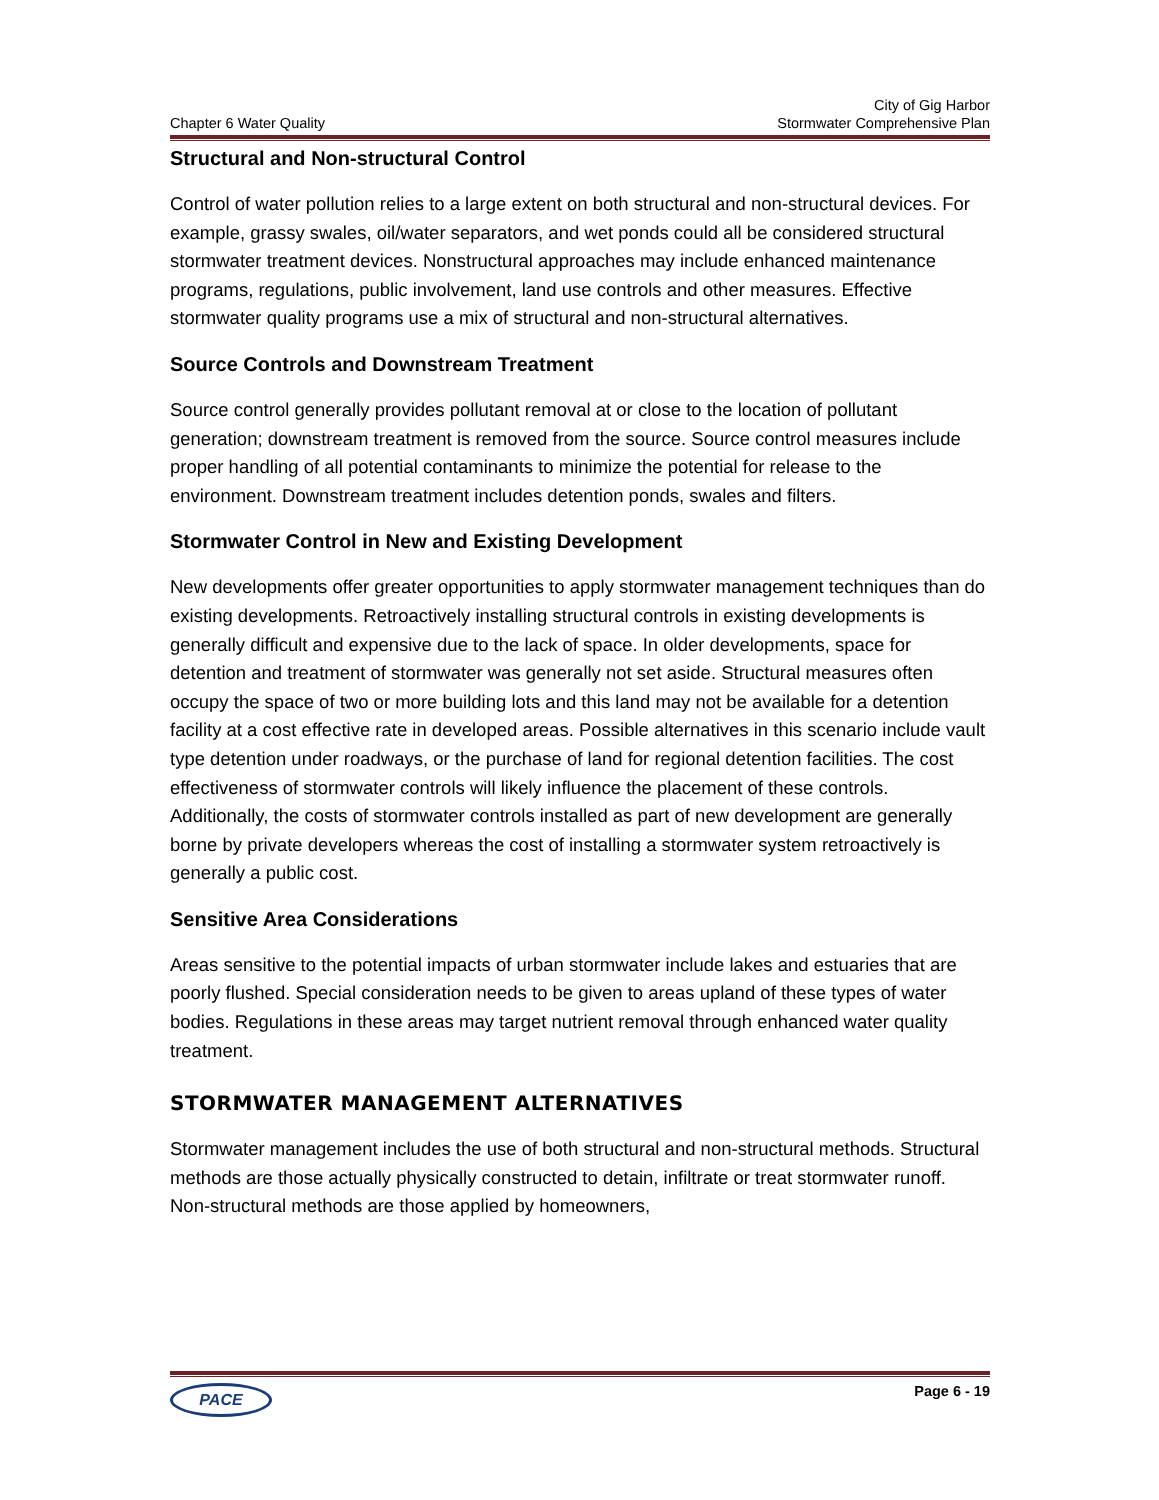Chapter 6 Water Quality
City of Gig Harbor
Stormwater Comprehensive Plan
Structural and Non-structural Control
Control of water pollution relies to a large extent on both structural and non-structural devices. For example, grassy swales, oil/water separators, and wet ponds could all be considered structural stormwater treatment devices. Nonstructural approaches may include enhanced maintenance programs, regulations, public involvement, land use controls and other measures. Effective stormwater quality programs use a mix of structural and non-structural alternatives.
Source Controls and Downstream Treatment
Source control generally provides pollutant removal at or close to the location of pollutant generation; downstream treatment is removed from the source. Source control measures include proper handling of all potential contaminants to minimize the potential for release to the environment. Downstream treatment includes detention ponds, swales and filters.
Stormwater Control in New and Existing Development
New developments offer greater opportunities to apply stormwater management techniques than do existing developments. Retroactively installing structural controls in existing developments is generally difficult and expensive due to the lack of space. In older developments, space for detention and treatment of stormwater was generally not set aside. Structural measures often occupy the space of two or more building lots and this land may not be available for a detention facility at a cost effective rate in developed areas. Possible alternatives in this scenario include vault type detention under roadways, or the purchase of land for regional detention facilities. The cost effectiveness of stormwater controls will likely influence the placement of these controls. Additionally, the costs of stormwater controls installed as part of new development are generally borne by private developers whereas the cost of installing a stormwater system retroactively is generally a public cost.
Sensitive Area Considerations
Areas sensitive to the potential impacts of urban stormwater include lakes and estuaries that are poorly flushed. Special consideration needs to be given to areas upland of these types of water bodies. Regulations in these areas may target nutrient removal through enhanced water quality treatment.
STORMWATER MANAGEMENT ALTERNATIVES
Stormwater management includes the use of both structural and non-structural methods. Structural methods are those actually physically constructed to detain, infiltrate or treat stormwater runoff. Non-structural methods are those applied by homeowners,
PACE
Page 6 - 19